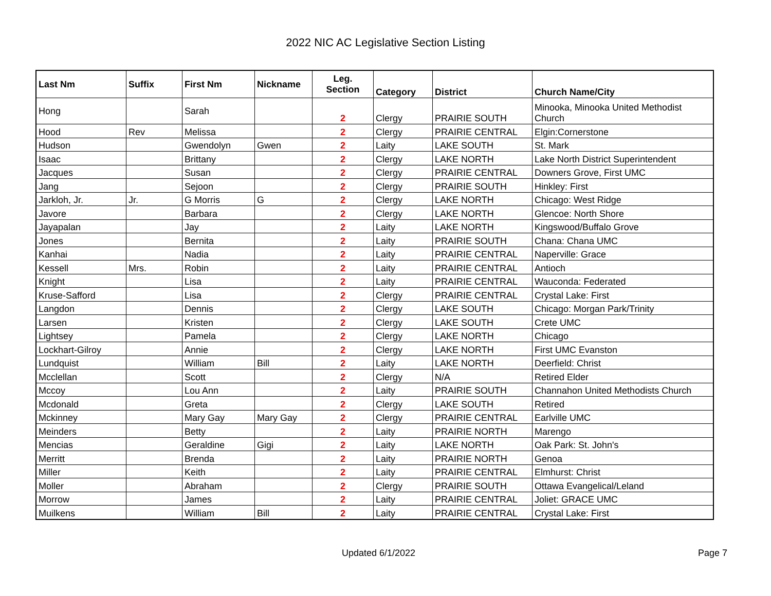2022 NIC AC Legislative Section Listing
| Last Nm | Suffix | First Nm | Nickname | Leg. Section | Category | District | Church Name/City |
| --- | --- | --- | --- | --- | --- | --- | --- |
| Hong | | Sarah | | 2 | Clergy | PRAIRIE SOUTH | Minooka, Minooka United Methodist Church |
| Hood | Rev | Melissa | | 2 | Clergy | PRAIRIE CENTRAL | Elgin:Cornerstone |
| Hudson | | Gwendolyn | Gwen | 2 | Laity | LAKE SOUTH | St. Mark |
| Isaac | | Brittany | | 2 | Clergy | LAKE NORTH | Lake North District Superintendent |
| Jacques | | Susan | | 2 | Clergy | PRAIRIE CENTRAL | Downers Grove, First UMC |
| Jang | | Sejoon | | 2 | Clergy | PRAIRIE SOUTH | Hinkley: First |
| Jarkloh, Jr. | Jr. | G Morris | G | 2 | Clergy | LAKE NORTH | Chicago: West Ridge |
| Javore | | Barbara | | 2 | Clergy | LAKE NORTH | Glencoe: North Shore |
| Jayapalan | | Jay | | 2 | Laity | LAKE NORTH | Kingswood/Buffalo Grove |
| Jones | | Bernita | | 2 | Laity | PRAIRIE SOUTH | Chana: Chana UMC |
| Kanhai | | Nadia | | 2 | Laity | PRAIRIE CENTRAL | Naperville: Grace |
| Kessell | Mrs. | Robin | | 2 | Laity | PRAIRIE CENTRAL | Antioch |
| Knight | | Lisa | | 2 | Laity | PRAIRIE CENTRAL | Wauconda: Federated |
| Kruse-Safford | | Lisa | | 2 | Clergy | PRAIRIE CENTRAL | Crystal Lake: First |
| Langdon | | Dennis | | 2 | Clergy | LAKE SOUTH | Chicago: Morgan Park/Trinity |
| Larsen | | Kristen | | 2 | Clergy | LAKE SOUTH | Crete UMC |
| Lightsey | | Pamela | | 2 | Clergy | LAKE NORTH | Chicago |
| Lockhart-Gilroy | | Annie | | 2 | Clergy | LAKE NORTH | First UMC Evanston |
| Lundquist | | William | Bill | 2 | Laity | LAKE NORTH | Deerfield: Christ |
| Mcclellan | | Scott | | 2 | Clergy | N/A | Retired Elder |
| Mccoy | | Lou Ann | | 2 | Laity | PRAIRIE SOUTH | Channahon United Methodists Church |
| Mcdonald | | Greta | | 2 | Clergy | LAKE SOUTH | Retired |
| Mckinney | | Mary Gay | Mary Gay | 2 | Clergy | PRAIRIE CENTRAL | Earlville UMC |
| Meinders | | Betty | | 2 | Laity | PRAIRIE NORTH | Marengo |
| Mencias | | Geraldine | Gigi | 2 | Laity | LAKE NORTH | Oak Park: St. John's |
| Merritt | | Brenda | | 2 | Laity | PRAIRIE NORTH | Genoa |
| Miller | | Keith | | 2 | Laity | PRAIRIE CENTRAL | Elmhurst: Christ |
| Moller | | Abraham | | 2 | Clergy | PRAIRIE SOUTH | Ottawa Evangelical/Leland |
| Morrow | | James | | 2 | Laity | PRAIRIE CENTRAL | Joliet: GRACE UMC |
| Muilkens | | William | Bill | 2 | Laity | PRAIRIE CENTRAL | Crystal Lake: First |
Updated 6/1/2022 Page 7